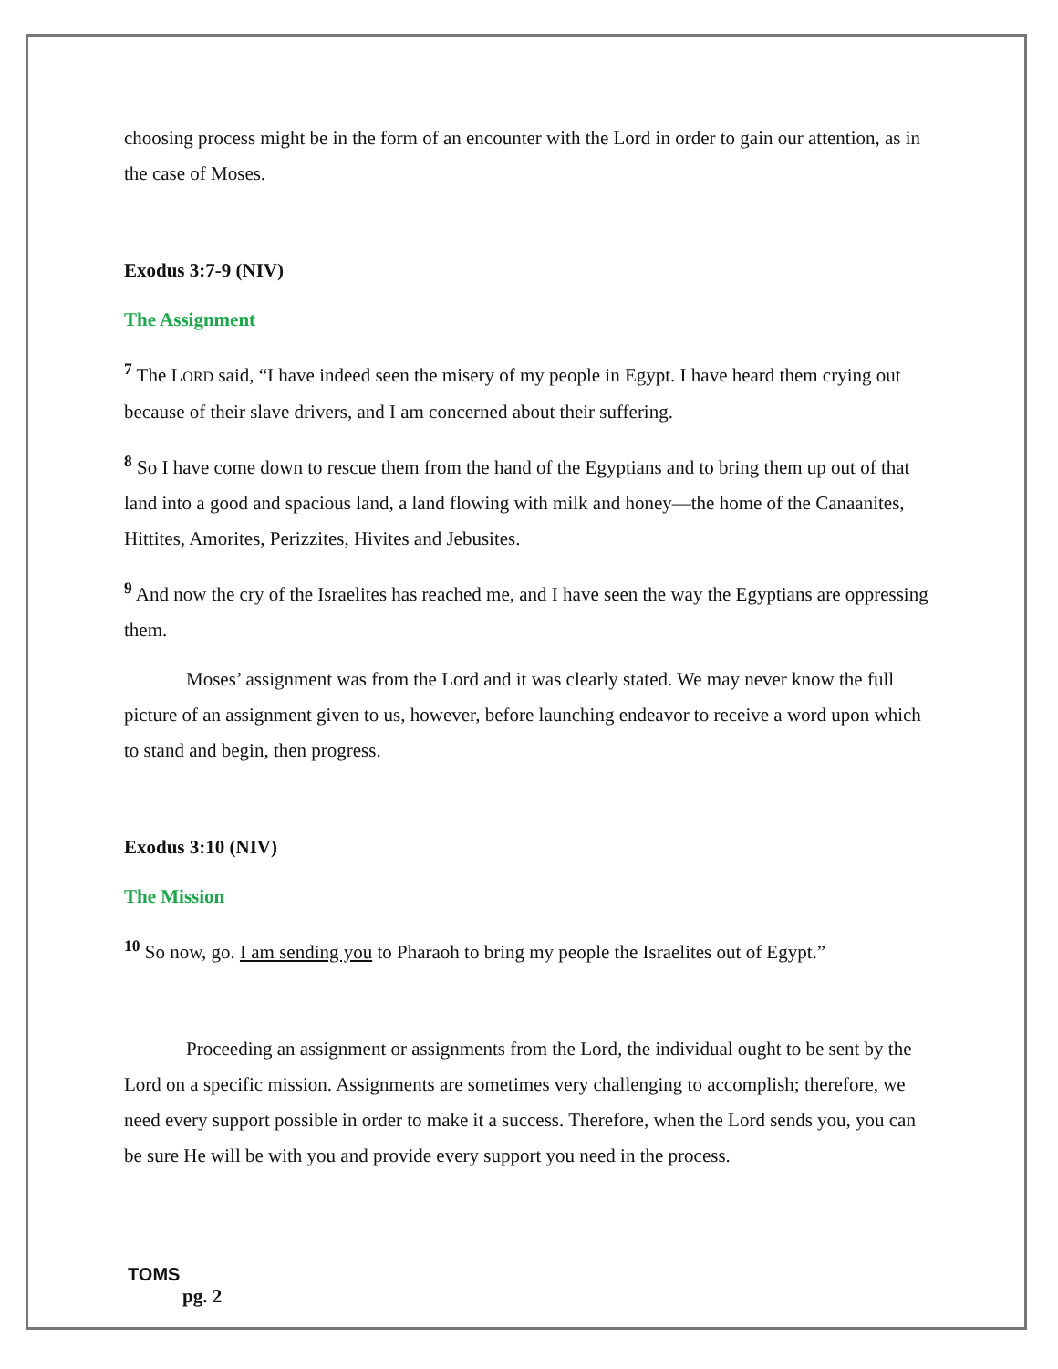choosing process might be in the form of an encounter with the Lord in order to gain our attention, as in the case of Moses.
Exodus 3:7-9 (NIV)
The Assignment
<sup>7</sup> The LORD said, “I have indeed seen the misery of my people in Egypt. I have heard them crying out because of their slave drivers, and I am concerned about their suffering.
<sup>8</sup> So I have come down to rescue them from the hand of the Egyptians and to bring them up out of that land into a good and spacious land, a land flowing with milk and honey—the home of the Canaanites, Hittites, Amorites, Perizzites, Hivites and Jebusites.
<sup>9</sup> And now the cry of the Israelites has reached me, and I have seen the way the Egyptians are oppressing them.
Moses’ assignment was from the Lord and it was clearly stated. We may never know the full picture of an assignment given to us, however, before launching endeavor to receive a word upon which to stand and begin, then progress.
Exodus 3:10 (NIV)
The Mission
<sup>10</sup> So now, go. I am sending you to Pharaoh to bring my people the Israelites out of Egypt.”
Proceeding an assignment or assignments from the Lord, the individual ought to be sent by the Lord on a specific mission. Assignments are sometimes very challenging to accomplish; therefore, we need every support possible in order to make it a success. Therefore, when the Lord sends you, you can be sure He will be with you and provide every support you need in the process.
TOMS
pg. 2